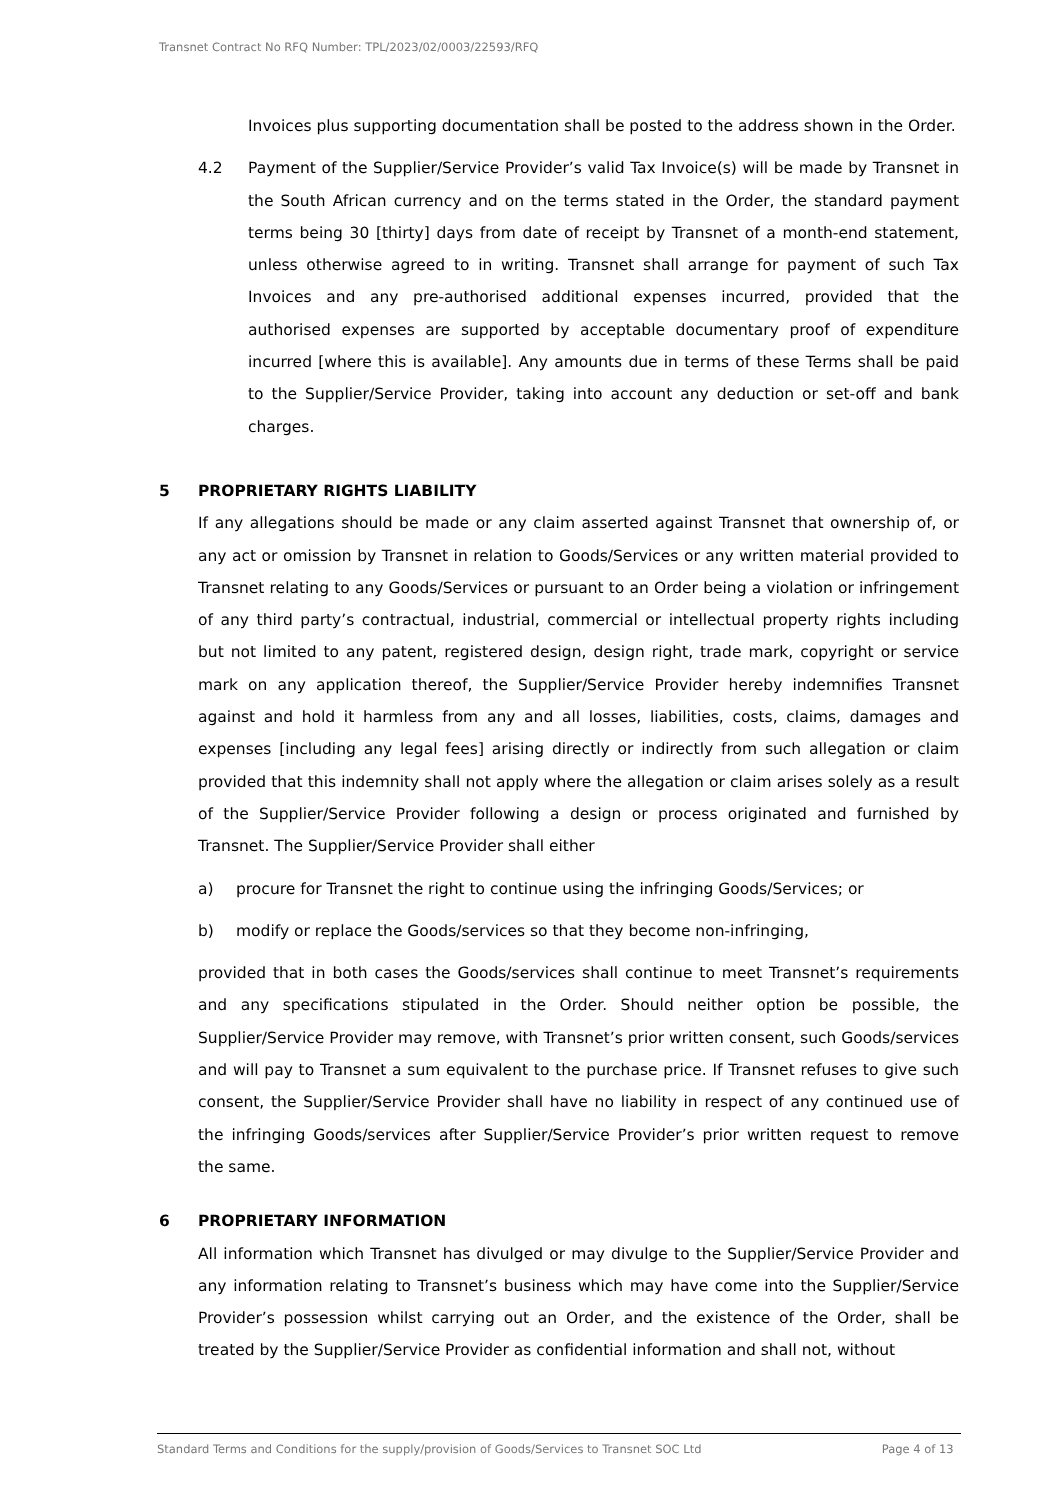Transnet Contract No RFQ Number: TPL/2023/02/0003/22593/RFQ
Invoices plus supporting documentation shall be posted to the address shown in the Order.
4.2 Payment of the Supplier/Service Provider’s valid Tax Invoice(s) will be made by Transnet in the South African currency and on the terms stated in the Order, the standard payment terms being 30 [thirty] days from date of receipt by Transnet of a month-end statement, unless otherwise agreed to in writing. Transnet shall arrange for payment of such Tax Invoices and any pre-authorised additional expenses incurred, provided that the authorised expenses are supported by acceptable documentary proof of expenditure incurred [where this is available]. Any amounts due in terms of these Terms shall be paid to the Supplier/Service Provider, taking into account any deduction or set-off and bank charges.
5 PROPRIETARY RIGHTS LIABILITY
If any allegations should be made or any claim asserted against Transnet that ownership of, or any act or omission by Transnet in relation to Goods/Services or any written material provided to Transnet relating to any Goods/Services or pursuant to an Order being a violation or infringement of any third party’s contractual, industrial, commercial or intellectual property rights including but not limited to any patent, registered design, design right, trade mark, copyright or service mark on any application thereof, the Supplier/Service Provider hereby indemnifies Transnet against and hold it harmless from any and all losses, liabilities, costs, claims, damages and expenses [including any legal fees] arising directly or indirectly from such allegation or claim provided that this indemnity shall not apply where the allegation or claim arises solely as a result of the Supplier/Service Provider following a design or process originated and furnished by Transnet. The Supplier/Service Provider shall either
a) procure for Transnet the right to continue using the infringing Goods/Services; or
b) modify or replace the Goods/services so that they become non-infringing,
provided that in both cases the Goods/services shall continue to meet Transnet’s requirements and any specifications stipulated in the Order. Should neither option be possible, the Supplier/Service Provider may remove, with Transnet’s prior written consent, such Goods/services and will pay to Transnet a sum equivalent to the purchase price. If Transnet refuses to give such consent, the Supplier/Service Provider shall have no liability in respect of any continued use of the infringing Goods/services after Supplier/Service Provider’s prior written request to remove the same.
6 PROPRIETARY INFORMATION
All information which Transnet has divulged or may divulge to the Supplier/Service Provider and any information relating to Transnet’s business which may have come into the Supplier/Service Provider’s possession whilst carrying out an Order, and the existence of the Order, shall be treated by the Supplier/Service Provider as confidential information and shall not, without
Standard Terms and Conditions for the supply/provision of Goods/Services to Transnet SOC Ltd Page 4 of 13